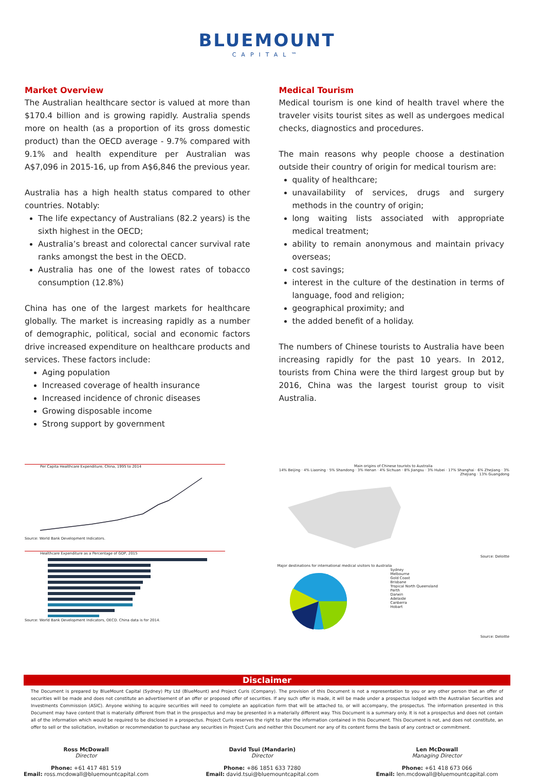BLUEMOUNT
CAPITAL™
Market Overview
The Australian healthcare sector is valued at more than $170.4 billion and is growing rapidly. Australia spends more on health (as a proportion of its gross domestic product) than the OECD average - 9.7% compared with 9.1% and health expenditure per Australian was A$7,096 in 2015-16, up from A$6,846 the previous year.
Australia has a high health status compared to other countries. Notably:
The life expectancy of Australians (82.2 years) is the sixth highest in the OECD;
Australia’s breast and colorectal cancer survival rate ranks amongst the best in the OECD.
Australia has one of the lowest rates of tobacco consumption (12.8%)
China has one of the largest markets for healthcare globally. The market is increasing rapidly as a number of demographic, political, social and economic factors drive increased expenditure on healthcare products and services. These factors include:
Aging population
Increased coverage of health insurance
Increased incidence of chronic diseases
Growing disposable income
Strong support by government
Medical Tourism
Medical tourism is one kind of health travel where the traveler visits tourist sites as well as undergoes medical checks, diagnostics and procedures.
The main reasons why people choose a destination outside their country of origin for medical tourism are:
quality of healthcare;
unavailability of services, drugs and surgery methods in the country of origin;
long waiting lists associated with appropriate medical treatment;
ability to remain anonymous and maintain privacy overseas;
cost savings;
interest in the culture of the destination in terms of language, food and religion;
geographical proximity; and
the added benefit of a holiday.
The numbers of Chinese tourists to Australia have been increasing rapidly for the past 10 years. In 2012, tourists from China were the third largest group but by 2016, China was the largest tourist group to visit Australia.
Per Capita Healthcare Expenditure, China, 1995 to 2014
Source: World Bank Development Indicators.
Healthcare Expenditure as a Percentage of GDP, 2015
Source: World Bank Development Indicators, OECD. China data is for 2014.
Main origins of Chinese tourists to Australia
14% Beijing · 4% Liaoning · 5% Shandong · 3% Henan · 4% Sichuan · 8% Jiangsu · 3% Hubei · 17% Shanghai · 6% Zhejiang · 3% Zhejiang · 13% Guangdong
Source: Deloitte
Major destinations for international medical visitors to Australia
Sydney
Melbourne
Gold Coast
Brisbane
Tropical North Queensland
Perth
Darwin
Adelaide
Canberra
Hobart
Source: Deloitte
Disclaimer
The Document is prepared by BlueMount Capital (Sydney) Pty Ltd (BlueMount) and Project Curis (Company). The provision of this Document is not a representation to you or any other person that an offer of securities will be made and does not constitute an advertisement of an offer or proposed offer of securities. If any such offer is made, it will be made under a prospectus lodged with the Australian Securities and Investments Commission (ASIC). Anyone wishing to acquire securities will need to complete an application form that will be attached to, or will accompany, the prospectus. The information presented in this Document may have content that is materially different from that in the prospectus and may be presented in a materially different way. This Document is a summary only. It is not a prospectus and does not contain all of the information which would be required to be disclosed in a prospectus. Project Curis reserves the right to alter the information contained in this Document. This Document is not, and does not constitute, an offer to sell or the solicitation, invitation or recommendation to purchase any securities in Project Curis and neither this Document nor any of its content forms the basis of any contract or commitment.
Ross McDowall
Director
Phone: +61 417 481 519
Email: ross.mcdowall@bluemountcapital.com
David Tsui (Mandarin)
Director
Phone: +86 1851 633 7280
Email: david.tsui@bluemountcapital.com
Len McDowall
Managing Director
Phone: +61 418 673 066
Email: len.mcdowall@bluemountcapital.com